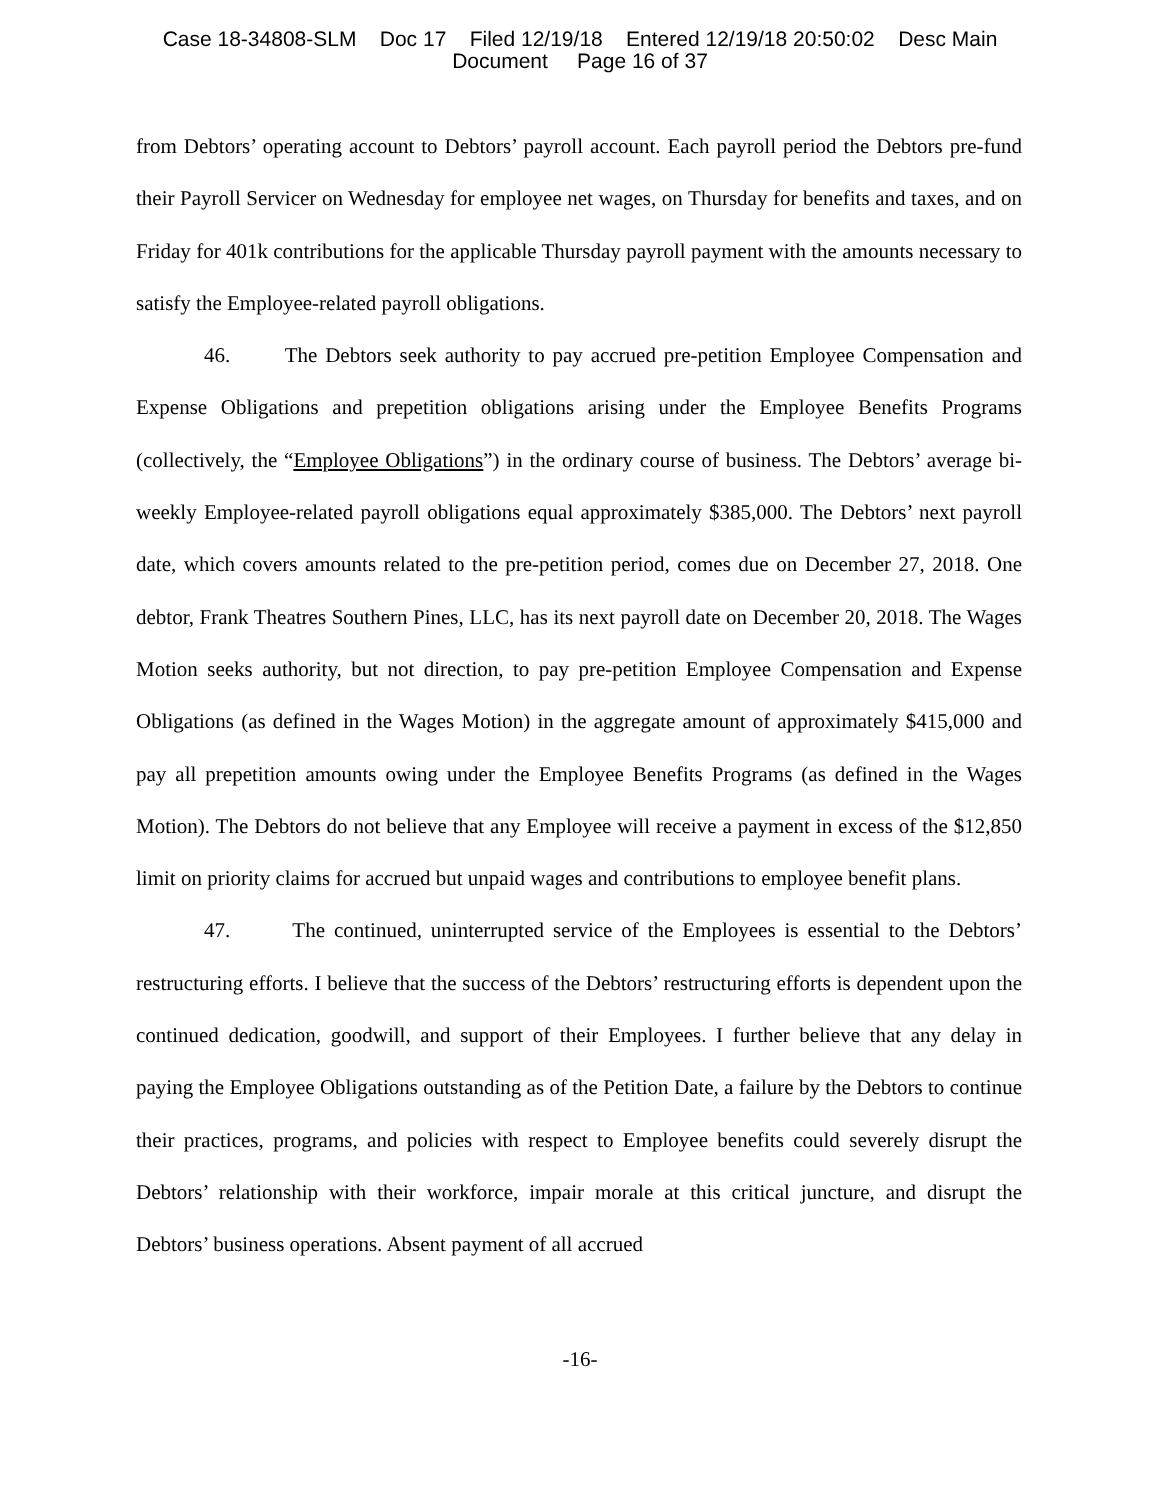Case 18-34808-SLM Doc 17 Filed 12/19/18 Entered 12/19/18 20:50:02 Desc Main
Document Page 16 of 37
from Debtors’ operating account to Debtors’ payroll account. Each payroll period the Debtors pre-fund their Payroll Servicer on Wednesday for employee net wages, on Thursday for benefits and taxes, and on Friday for 401k contributions for the applicable Thursday payroll payment with the amounts necessary to satisfy the Employee-related payroll obligations.
46. The Debtors seek authority to pay accrued pre-petition Employee Compensation and Expense Obligations and prepetition obligations arising under the Employee Benefits Programs (collectively, the “Employee Obligations”) in the ordinary course of business. The Debtors’ average bi-weekly Employee-related payroll obligations equal approximately $385,000. The Debtors’ next payroll date, which covers amounts related to the pre-petition period, comes due on December 27, 2018. One debtor, Frank Theatres Southern Pines, LLC, has its next payroll date on December 20, 2018. The Wages Motion seeks authority, but not direction, to pay pre-petition Employee Compensation and Expense Obligations (as defined in the Wages Motion) in the aggregate amount of approximately $415,000 and pay all prepetition amounts owing under the Employee Benefits Programs (as defined in the Wages Motion). The Debtors do not believe that any Employee will receive a payment in excess of the $12,850 limit on priority claims for accrued but unpaid wages and contributions to employee benefit plans.
47. The continued, uninterrupted service of the Employees is essential to the Debtors’ restructuring efforts. I believe that the success of the Debtors’ restructuring efforts is dependent upon the continued dedication, goodwill, and support of their Employees. I further believe that any delay in paying the Employee Obligations outstanding as of the Petition Date, a failure by the Debtors to continue their practices, programs, and policies with respect to Employee benefits could severely disrupt the Debtors’ relationship with their workforce, impair morale at this critical juncture, and disrupt the Debtors’ business operations. Absent payment of all accrued
-16-